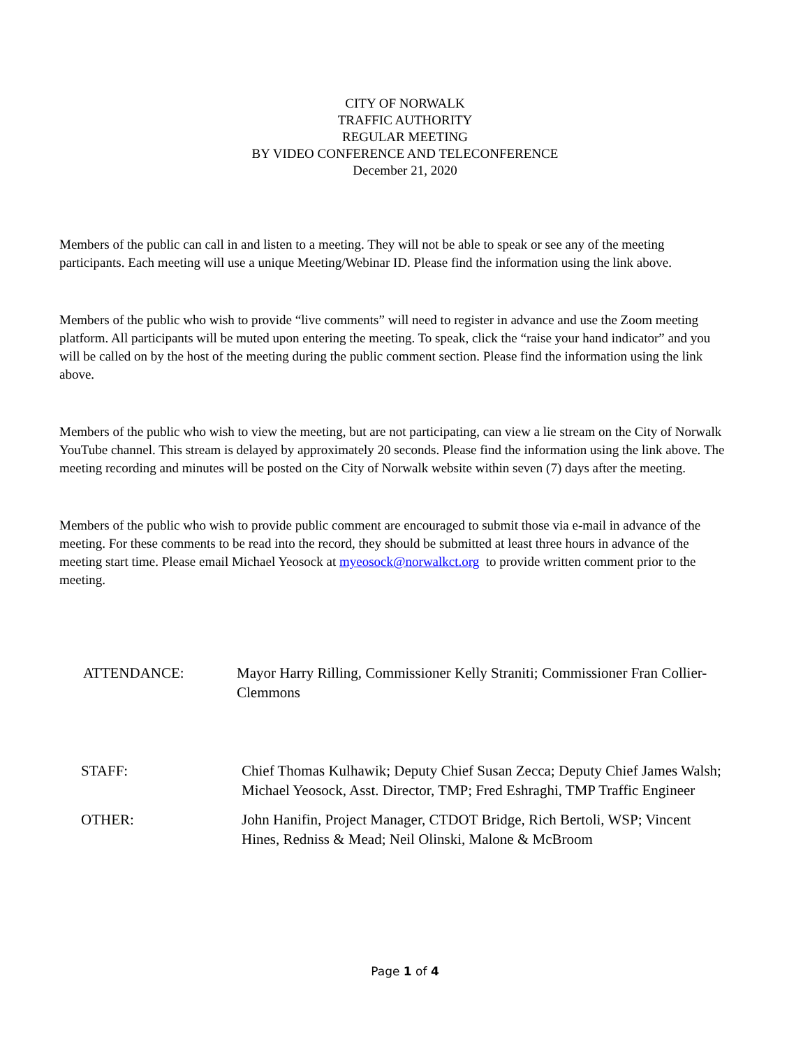CITY OF NORWALK
TRAFFIC AUTHORITY
REGULAR MEETING
BY VIDEO CONFERENCE AND TELECONFERENCE
December 21, 2020
Members of the public can call in and listen to a meeting. They will not be able to speak or see any of the meeting participants. Each meeting will use a unique Meeting/Webinar ID. Please find the information using the link above.
Members of the public who wish to provide “live comments” will need to register in advance and use the Zoom meeting platform. All participants will be muted upon entering the meeting. To speak, click the “raise your hand indicator” and you will be called on by the host of the meeting during the public comment section. Please find the information using the link above.
Members of the public who wish to view the meeting, but are not participating, can view a lie stream on the City of Norwalk YouTube channel. This stream is delayed by approximately 20 seconds. Please find the information using the link above. The meeting recording and minutes will be posted on the City of Norwalk website within seven (7) days after the meeting.
Members of the public who wish to provide public comment are encouraged to submit those via e-mail in advance of the meeting. For these comments to be read into the record, they should be submitted at least three hours in advance of the meeting start time. Please email Michael Yeosock at myeosock@norwalkct.org to provide written comment prior to the meeting.
ATTENDANCE: Mayor Harry Rilling, Commissioner Kelly Straniti; Commissioner Fran Collier-Clemmons
STAFF: Chief Thomas Kulhawik; Deputy Chief Susan Zecca; Deputy Chief James Walsh; Michael Yeosock, Asst. Director, TMP; Fred Eshraghi, TMP Traffic Engineer
OTHER: John Hanifin, Project Manager, CTDOT Bridge, Rich Bertoli, WSP; Vincent Hines, Redniss & Mead; Neil Olinski, Malone & McBroom
Page 1 of 4